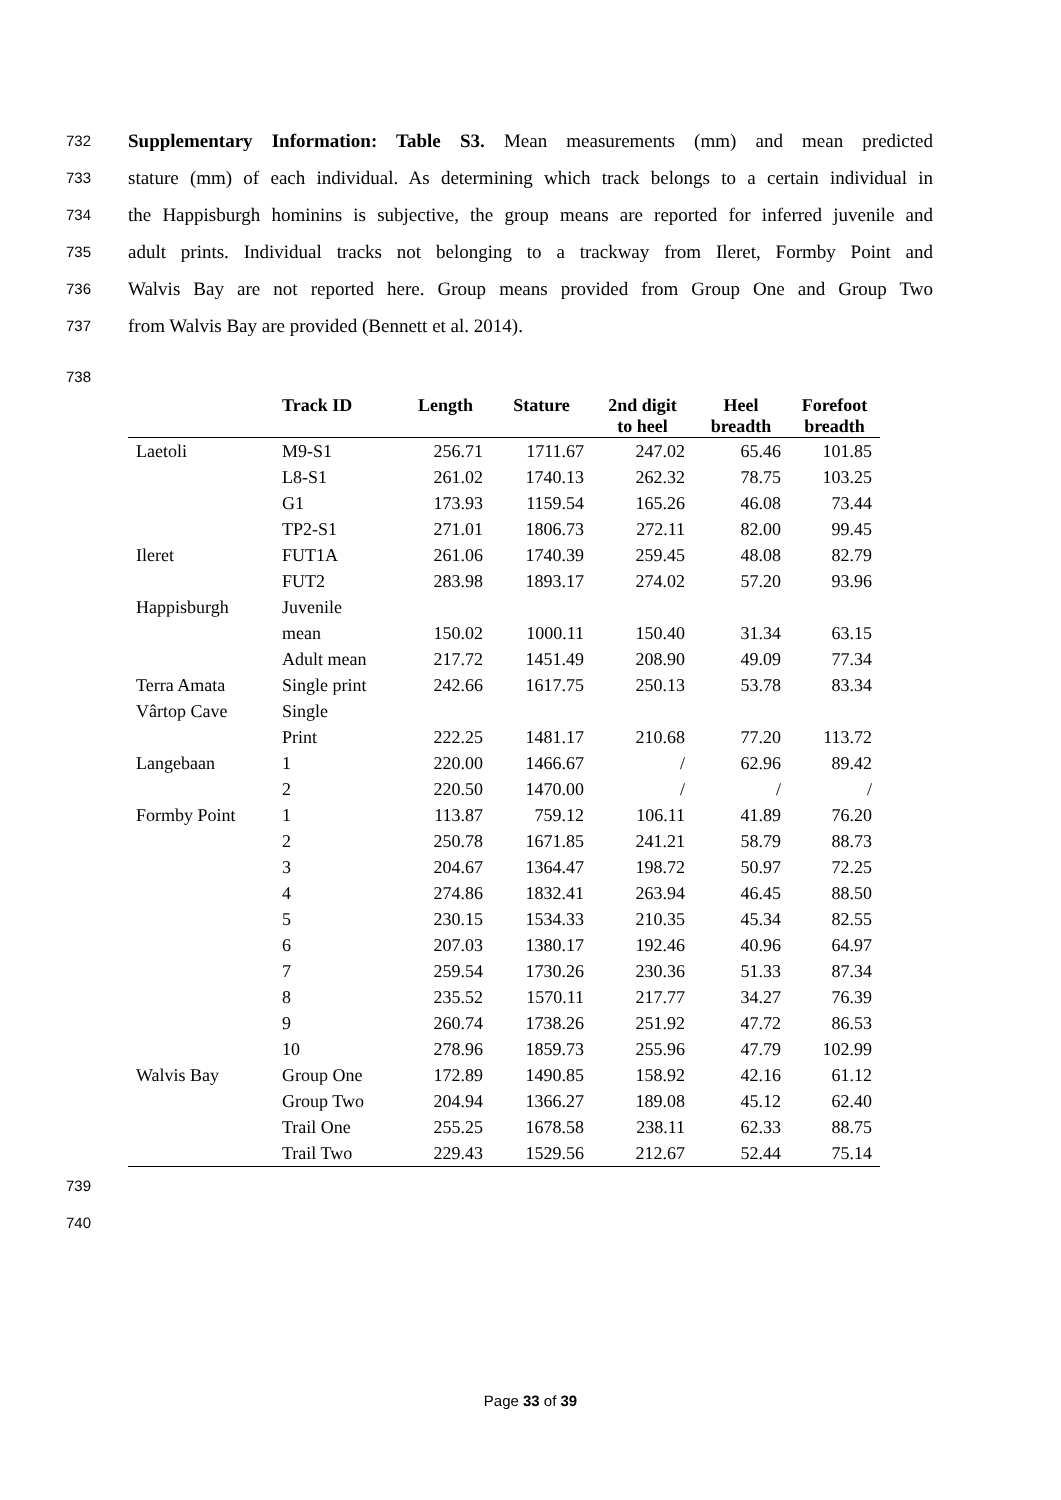732 Supplementary Information: Table S3. Mean measurements (mm) and mean predicted
733 stature (mm) of each individual. As determining which track belongs to a certain individual in
734 the Happisburgh hominins is subjective, the group means are reported for inferred juvenile and
735 adult prints. Individual tracks not belonging to a trackway from Ileret, Formby Point and
736 Walvis Bay are not reported here. Group means provided from Group One and Group Two
737 from Walvis Bay are provided (Bennett et al. 2014).
738
| | Track ID | Length | Stature | 2nd digit to heel | Heel breadth | Forefoot breadth |
| --- | --- | --- | --- | --- | --- | --- |
| Laetoli | M9-S1 | 256.71 | 1711.67 | 247.02 | 65.46 | 101.85 |
| | L8-S1 | 261.02 | 1740.13 | 262.32 | 78.75 | 103.25 |
| | G1 | 173.93 | 1159.54 | 165.26 | 46.08 | 73.44 |
| | TP2-S1 | 271.01 | 1806.73 | 272.11 | 82.00 | 99.45 |
| Ileret | FUT1A | 261.06 | 1740.39 | 259.45 | 48.08 | 82.79 |
| | FUT2 | 283.98 | 1893.17 | 274.02 | 57.20 | 93.96 |
| Happisburgh | Juvenile | | | | | |
| | mean | 150.02 | 1000.11 | 150.40 | 31.34 | 63.15 |
| | Adult mean | 217.72 | 1451.49 | 208.90 | 49.09 | 77.34 |
| Terra Amata | Single print | 242.66 | 1617.75 | 250.13 | 53.78 | 83.34 |
| Vârtop Cave | Single | | | | | |
| | Print | 222.25 | 1481.17 | 210.68 | 77.20 | 113.72 |
| Langebaan | 1 | 220.00 | 1466.67 | / | 62.96 | 89.42 |
| | 2 | 220.50 | 1470.00 | / | / | / |
| Formby Point | 1 | 113.87 | 759.12 | 106.11 | 41.89 | 76.20 |
| | 2 | 250.78 | 1671.85 | 241.21 | 58.79 | 88.73 |
| | 3 | 204.67 | 1364.47 | 198.72 | 50.97 | 72.25 |
| | 4 | 274.86 | 1832.41 | 263.94 | 46.45 | 88.50 |
| | 5 | 230.15 | 1534.33 | 210.35 | 45.34 | 82.55 |
| | 6 | 207.03 | 1380.17 | 192.46 | 40.96 | 64.97 |
| | 7 | 259.54 | 1730.26 | 230.36 | 51.33 | 87.34 |
| | 8 | 235.52 | 1570.11 | 217.77 | 34.27 | 76.39 |
| | 9 | 260.74 | 1738.26 | 251.92 | 47.72 | 86.53 |
| | 10 | 278.96 | 1859.73 | 255.96 | 47.79 | 102.99 |
| Walvis Bay | Group One | 172.89 | 1490.85 | 158.92 | 42.16 | 61.12 |
| | Group Two | 204.94 | 1366.27 | 189.08 | 45.12 | 62.40 |
| | Trail One | 255.25 | 1678.58 | 238.11 | 62.33 | 88.75 |
| | Trail Two | 229.43 | 1529.56 | 212.67 | 52.44 | 75.14 |
739
740
Page 33 of 39